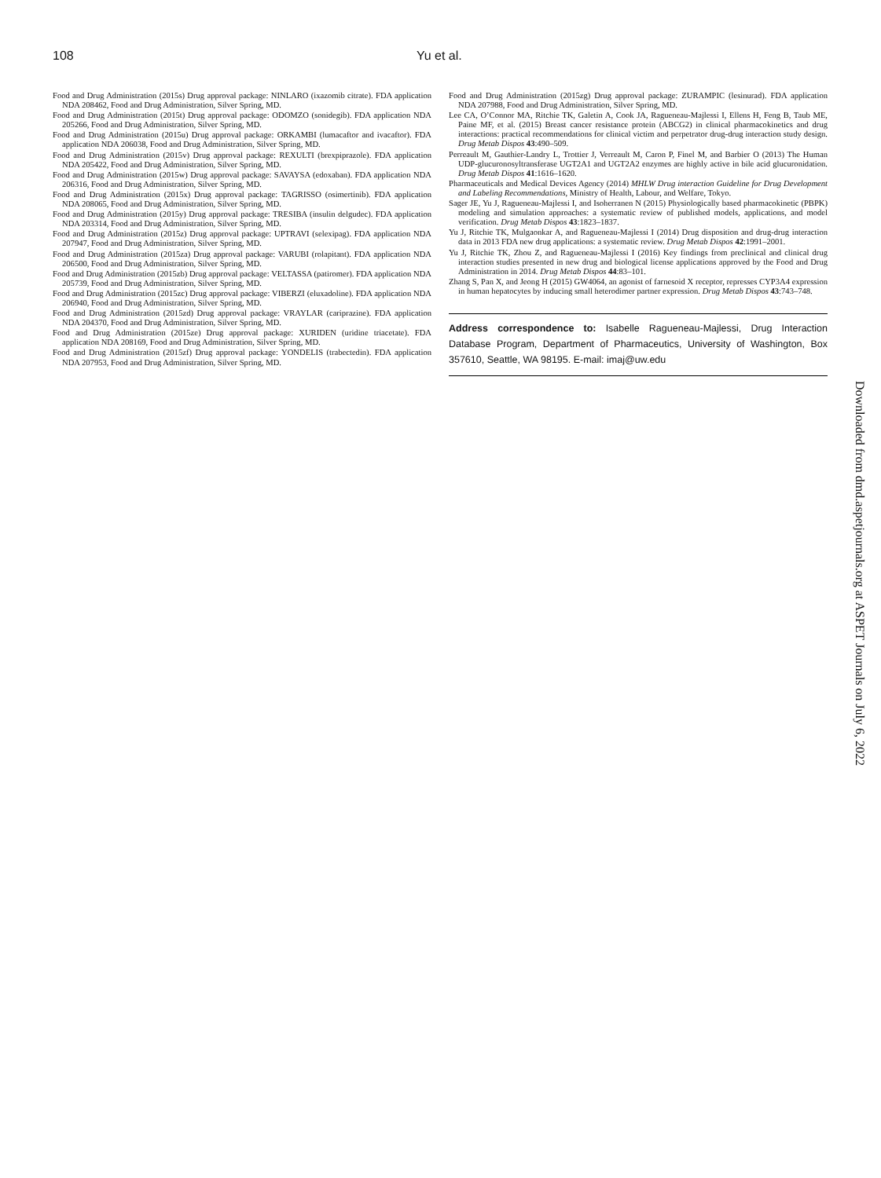108 Yu et al.
Food and Drug Administration (2015s) Drug approval package: NINLARO (ixazomib citrate). FDA application NDA 208462, Food and Drug Administration, Silver Spring, MD.
Food and Drug Administration (2015t) Drug approval package: ODOMZO (sonidegib). FDA application NDA 205266, Food and Drug Administration, Silver Spring, MD.
Food and Drug Administration (2015u) Drug approval package: ORKAMBI (lumacaftor and ivacaftor). FDA application NDA 206038, Food and Drug Administration, Silver Spring, MD.
Food and Drug Administration (2015v) Drug approval package: REXULTI (brexpiprazole). FDA application NDA 205422, Food and Drug Administration, Silver Spring, MD.
Food and Drug Administration (2015w) Drug approval package: SAVAYSA (edoxaban). FDA application NDA 206316, Food and Drug Administration, Silver Spring, MD.
Food and Drug Administration (2015x) Drug approval package: TAGRISSO (osimertinib). FDA application NDA 208065, Food and Drug Administration, Silver Spring, MD.
Food and Drug Administration (2015y) Drug approval package: TRESIBA (insulin delgudec). FDA application NDA 203314, Food and Drug Administration, Silver Spring, MD.
Food and Drug Administration (2015z) Drug approval package: UPTRAVI (selexipag). FDA application NDA 207947, Food and Drug Administration, Silver Spring, MD.
Food and Drug Administration (2015za) Drug approval package: VARUBI (rolapitant). FDA application NDA 206500, Food and Drug Administration, Silver Spring, MD.
Food and Drug Administration (2015zb) Drug approval package: VELTASSA (patiromer). FDA application NDA 205739, Food and Drug Administration, Silver Spring, MD.
Food and Drug Administration (2015zc) Drug approval package: VIBERZI (eluxadoline). FDA application NDA 206940, Food and Drug Administration, Silver Spring, MD.
Food and Drug Administration (2015zd) Drug approval package: VRAYLAR (cariprazine). FDA application NDA 204370, Food and Drug Administration, Silver Spring, MD.
Food and Drug Administration (2015ze) Drug approval package: XURIDEN (uridine triacetate). FDA application NDA 208169, Food and Drug Administration, Silver Spring, MD.
Food and Drug Administration (2015zf) Drug approval package: YONDELIS (trabectedin). FDA application NDA 207953, Food and Drug Administration, Silver Spring, MD.
Food and Drug Administration (2015zg) Drug approval package: ZURAMPIC (lesinurad). FDA application NDA 207988, Food and Drug Administration, Silver Spring, MD.
Lee CA, O’Connor MA, Ritchie TK, Galetin A, Cook JA, Ragueneau-Majlessi I, Ellens H, Feng B, Taub ME, Paine MF, et al. (2015) Breast cancer resistance protein (ABCG2) in clinical pharmacokinetics and drug interactions: practical recommendations for clinical victim and perpetrator drug-drug interaction study design. Drug Metab Dispos 43:490–509.
Perreault M, Gauthier-Landry L, Trottier J, Verreault M, Caron P, Finel M, and Barbier O (2013) The Human UDP-glucuronosyltransferase UGT2A1 and UGT2A2 enzymes are highly active in bile acid glucuronidation. Drug Metab Dispos 41:1616–1620.
Pharmaceuticals and Medical Devices Agency (2014) MHLW Drug interaction Guideline for Drug Development and Labeling Recommendations, Ministry of Health, Labour, and Welfare, Tokyo.
Sager JE, Yu J, Ragueneau-Majlessi I, and Isoherranen N (2015) Physiologically based pharmacokinetic (PBPK) modeling and simulation approaches: a systematic review of published models, applications, and model verification. Drug Metab Dispos 43:1823–1837.
Yu J, Ritchie TK, Mulgaonkar A, and Ragueneau-Majlessi I (2014) Drug disposition and drug-drug interaction data in 2013 FDA new drug applications: a systematic review. Drug Metab Dispos 42:1991–2001.
Yu J, Ritchie TK, Zhou Z, and Ragueneau-Majlessi I (2016) Key findings from preclinical and clinical drug interaction studies presented in new drug and biological license applications approved by the Food and Drug Administration in 2014. Drug Metab Dispos 44:83–101.
Zhang S, Pan X, and Jeong H (2015) GW4064, an agonist of farnesoid X receptor, represses CYP3A4 expression in human hepatocytes by inducing small heterodimer partner expression. Drug Metab Dispos 43:743–748.
Address correspondence to: Isabelle Ragueneau-Majlessi, Drug Interaction Database Program, Department of Pharmaceutics, University of Washington, Box 357610, Seattle, WA 98195. E-mail: imaj@uw.edu
Downloaded from dmd.aspetjournals.org at ASPET Journals on July 6, 2022